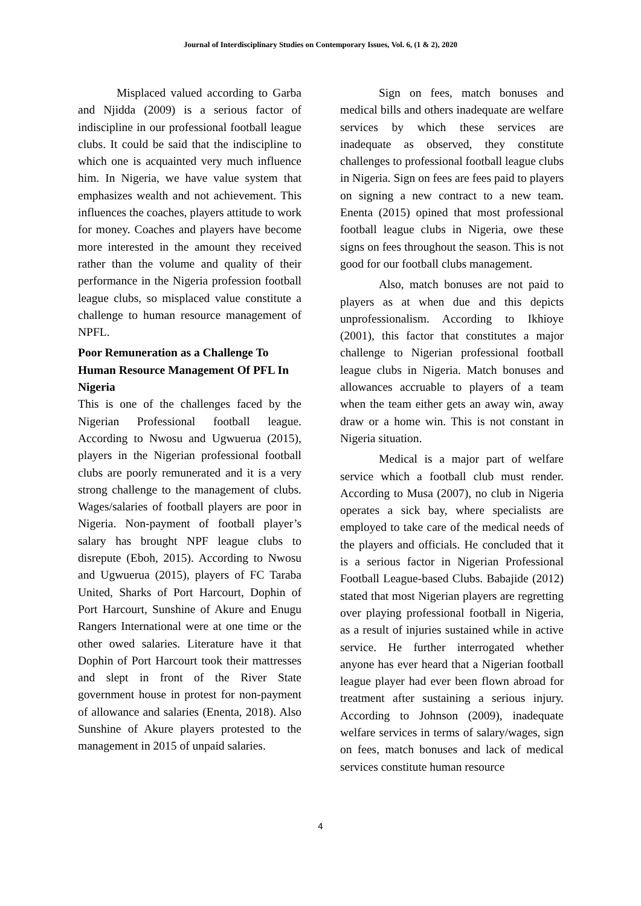Journal of Interdisciplinary Studies on Contemporary Issues, Vol. 6, (1 & 2), 2020
Misplaced valued according to Garba and Njidda (2009) is a serious factor of indiscipline in our professional football league clubs. It could be said that the indiscipline to which one is acquainted very much influence him. In Nigeria, we have value system that emphasizes wealth and not achievement. This influences the coaches, players attitude to work for money. Coaches and players have become more interested in the amount they received rather than the volume and quality of their performance in the Nigeria profession football league clubs, so misplaced value constitute a challenge to human resource management of NPFL.
Poor Remuneration as a Challenge To Human Resource Management Of PFL In Nigeria
This is one of the challenges faced by the Nigerian Professional football league. According to Nwosu and Ugwuerua (2015), players in the Nigerian professional football clubs are poorly remunerated and it is a very strong challenge to the management of clubs. Wages/salaries of football players are poor in Nigeria. Non-payment of football player’s salary has brought NPF league clubs to disrepute (Eboh, 2015). According to Nwosu and Ugwuerua (2015), players of FC Taraba United, Sharks of Port Harcourt, Dophin of Port Harcourt, Sunshine of Akure and Enugu Rangers International were at one time or the other owed salaries. Literature have it that Dophin of Port Harcourt took their mattresses and slept in front of the River State government house in protest for non-payment of allowance and salaries (Enenta, 2018). Also Sunshine of Akure players protested to the management in 2015 of unpaid salaries.
Sign on fees, match bonuses and medical bills and others inadequate are welfare services by which these services are inadequate as observed, they constitute challenges to professional football league clubs in Nigeria. Sign on fees are fees paid to players on signing a new contract to a new team. Enenta (2015) opined that most professional football league clubs in Nigeria, owe these signs on fees throughout the season. This is not good for our football clubs management.
Also, match bonuses are not paid to players as at when due and this depicts unprofessionalism. According to Ikhioye (2001), this factor that constitutes a major challenge to Nigerian professional football league clubs in Nigeria. Match bonuses and allowances accruable to players of a team when the team either gets an away win, away draw or a home win. This is not constant in Nigeria situation.
Medical is a major part of welfare service which a football club must render. According to Musa (2007), no club in Nigeria operates a sick bay, where specialists are employed to take care of the medical needs of the players and officials. He concluded that it is a serious factor in Nigerian Professional Football League-based Clubs. Babajide (2012) stated that most Nigerian players are regretting over playing professional football in Nigeria, as a result of injuries sustained while in active service. He further interrogated whether anyone has ever heard that a Nigerian football league player had ever been flown abroad for treatment after sustaining a serious injury. According to Johnson (2009), inadequate welfare services in terms of salary/wages, sign on fees, match bonuses and lack of medical services constitute human resource
4